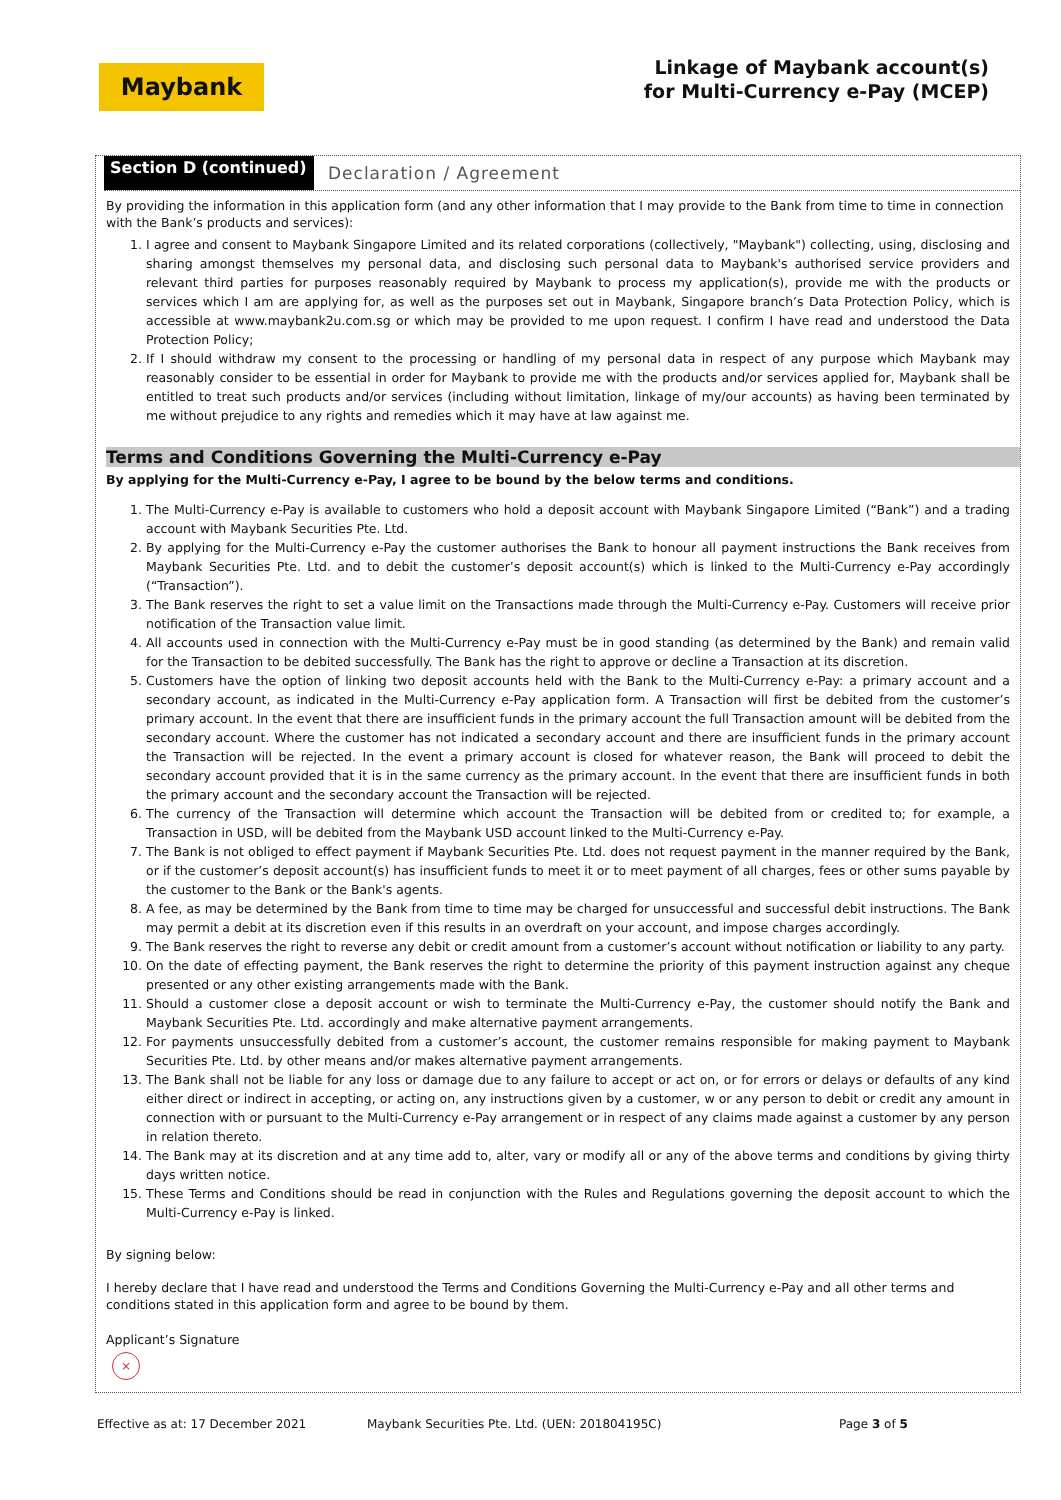Maybank
Linkage of Maybank account(s)
for Multi-Currency e-Pay (MCEP)
Section D (continued)
Declaration / Agreement
By providing the information in this application form (and any other information that I may provide to the Bank from time to time in connection with the Bank’s products and services):
1. I agree and consent to Maybank Singapore Limited and its related corporations (collectively, "Maybank") collecting, using, disclosing and sharing amongst themselves my personal data, and disclosing such personal data to Maybank's authorised service providers and relevant third parties for purposes reasonably required by Maybank to process my application(s), provide me with the products or services which I am are applying for, as well as the purposes set out in Maybank, Singapore branch’s Data Protection Policy, which is accessible at www.maybank2u.com.sg or which may be provided to me upon request. I confirm I have read and understood the Data Protection Policy;
2. If I should withdraw my consent to the processing or handling of my personal data in respect of any purpose which Maybank may reasonably consider to be essential in order for Maybank to provide me with the products and/or services applied for, Maybank shall be entitled to treat such products and/or services (including without limitation, linkage of my/our accounts) as having been terminated by me without prejudice to any rights and remedies which it may have at law against me.
Terms and Conditions Governing the Multi-Currency e-Pay
By applying for the Multi-Currency e-Pay, I agree to be bound by the below terms and conditions.
1. The Multi-Currency e-Pay is available to customers who hold a deposit account with Maybank Singapore Limited (“Bank”) and a trading account with Maybank Securities Pte. Ltd.
2. By applying for the Multi-Currency e-Pay the customer authorises the Bank to honour all payment instructions the Bank receives from Maybank Securities Pte. Ltd. and to debit the customer’s deposit account(s) which is linked to the Multi-Currency e-Pay accordingly (“Transaction”).
3. The Bank reserves the right to set a value limit on the Transactions made through the Multi-Currency e-Pay. Customers will receive prior notification of the Transaction value limit.
4. All accounts used in connection with the Multi-Currency e-Pay must be in good standing (as determined by the Bank) and remain valid for the Transaction to be debited successfully. The Bank has the right to approve or decline a Transaction at its discretion.
5. Customers have the option of linking two deposit accounts held with the Bank to the Multi-Currency e-Pay: a primary account and a secondary account, as indicated in the Multi-Currency e-Pay application form. A Transaction will first be debited from the customer’s primary account. In the event that there are insufficient funds in the primary account the full Transaction amount will be debited from the secondary account. Where the customer has not indicated a secondary account and there are insufficient funds in the primary account the Transaction will be rejected. In the event a primary account is closed for whatever reason, the Bank will proceed to debit the secondary account provided that it is in the same currency as the primary account. In the event that there are insufficient funds in both the primary account and the secondary account the Transaction will be rejected.
6. The currency of the Transaction will determine which account the Transaction will be debited from or credited to; for example, a Transaction in USD, will be debited from the Maybank USD account linked to the Multi-Currency e-Pay.
7. The Bank is not obliged to effect payment if Maybank Securities Pte. Ltd. does not request payment in the manner required by the Bank, or if the customer’s deposit account(s) has insufficient funds to meet it or to meet payment of all charges, fees or other sums payable by the customer to the Bank or the Bank's agents.
8. A fee, as may be determined by the Bank from time to time may be charged for unsuccessful and successful debit instructions. The Bank may permit a debit at its discretion even if this results in an overdraft on your account, and impose charges accordingly.
9. The Bank reserves the right to reverse any debit or credit amount from a customer’s account without notification or liability to any party.
10. On the date of effecting payment, the Bank reserves the right to determine the priority of this payment instruction against any cheque presented or any other existing arrangements made with the Bank.
11. Should a customer close a deposit account or wish to terminate the Multi-Currency e-Pay, the customer should notify the Bank and Maybank Securities Pte. Ltd. accordingly and make alternative payment arrangements.
12. For payments unsuccessfully debited from a customer’s account, the customer remains responsible for making payment to Maybank Securities Pte. Ltd. by other means and/or makes alternative payment arrangements.
13. The Bank shall not be liable for any loss or damage due to any failure to accept or act on, or for errors or delays or defaults of any kind either direct or indirect in accepting, or acting on, any instructions given by a customer, w or any person to debit or credit any amount in connection with or pursuant to the Multi-Currency e-Pay arrangement or in respect of any claims made against a customer by any person in relation thereto.
14. The Bank may at its discretion and at any time add to, alter, vary or modify all or any of the above terms and conditions by giving thirty days written notice.
15. These Terms and Conditions should be read in conjunction with the Rules and Regulations governing the deposit account to which the Multi-Currency e-Pay is linked.
By signing below:
I hereby declare that I have read and understood the Terms and Conditions Governing the Multi-Currency e-Pay and all other terms and conditions stated in this application form and agree to be bound by them.
Applicant’s Signature
×
Effective as at: 17 December 2021 Maybank Securities Pte. Ltd. (UEN: 201804195C) Page 3 of 5